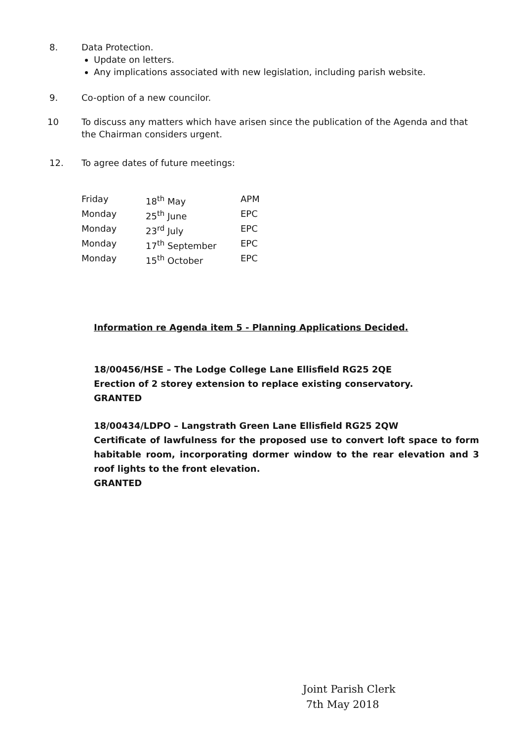8. Data Protection.
Update on letters.
Any implications associated with new legislation, including parish website.
9. Co-option of a new councilor.
10 To discuss any matters which have arisen since the publication of the Agenda and that the Chairman considers urgent.
12. To agree dates of future meetings:
| Friday | 18<sup>th</sup> May | APM |
| Monday | 25<sup>th</sup> June | EPC |
| Monday | 23<sup>rd</sup> July | EPC |
| Monday | 17<sup>th</sup> September | EPC |
| Monday | 15<sup>th</sup> October | EPC |
Information re Agenda item 5 - Planning Applications Decided.
18/00456/HSE – The Lodge College Lane Ellisfield RG25 2QE
Erection of 2 storey extension to replace existing conservatory.
GRANTED
18/00434/LDPO – Langstrath Green Lane Ellisfield RG25 2QW
Certificate of lawfulness for the proposed use to convert loft space to form habitable room, incorporating dormer window to the rear elevation and 3 roof lights to the front elevation.
GRANTED
Joint Parish Clerk
7th May 2018